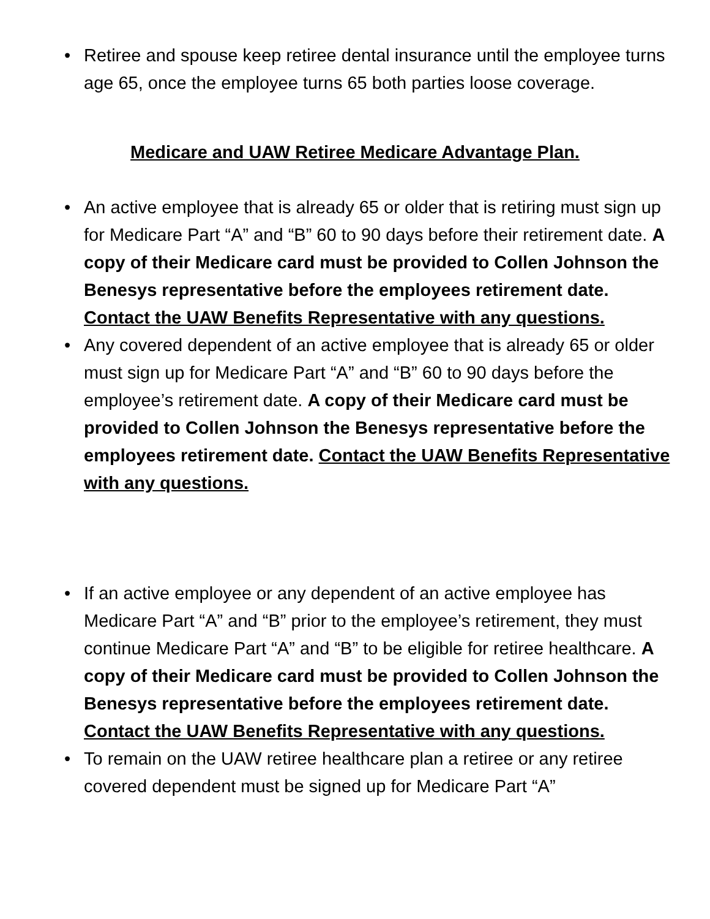• Retiree and spouse keep retiree dental insurance until the employee turns age 65, once the employee turns 65 both parties loose coverage.
Medicare and UAW Retiree Medicare Advantage Plan.
• An active employee that is already 65 or older that is retiring must sign up for Medicare Part “A” and “B” 60 to 90 days before their retirement date. A copy of their Medicare card must be provided to Collen Johnson the Benesys representative before the employees retirement date. Contact the UAW Benefits Representative with any questions.
• Any covered dependent of an active employee that is already 65 or older must sign up for Medicare Part “A” and “B” 60 to 90 days before the employee’s retirement date. A copy of their Medicare card must be provided to Collen Johnson the Benesys representative before the employees retirement date. Contact the UAW Benefits Representative with any questions.
• If an active employee or any dependent of an active employee has Medicare Part “A” and “B” prior to the employee’s retirement, they must continue Medicare Part “A” and “B” to be eligible for retiree healthcare. A copy of their Medicare card must be provided to Collen Johnson the Benesys representative before the employees retirement date. Contact the UAW Benefits Representative with any questions.
• To remain on the UAW retiree healthcare plan a retiree or any retiree covered dependent must be signed up for Medicare Part “A”